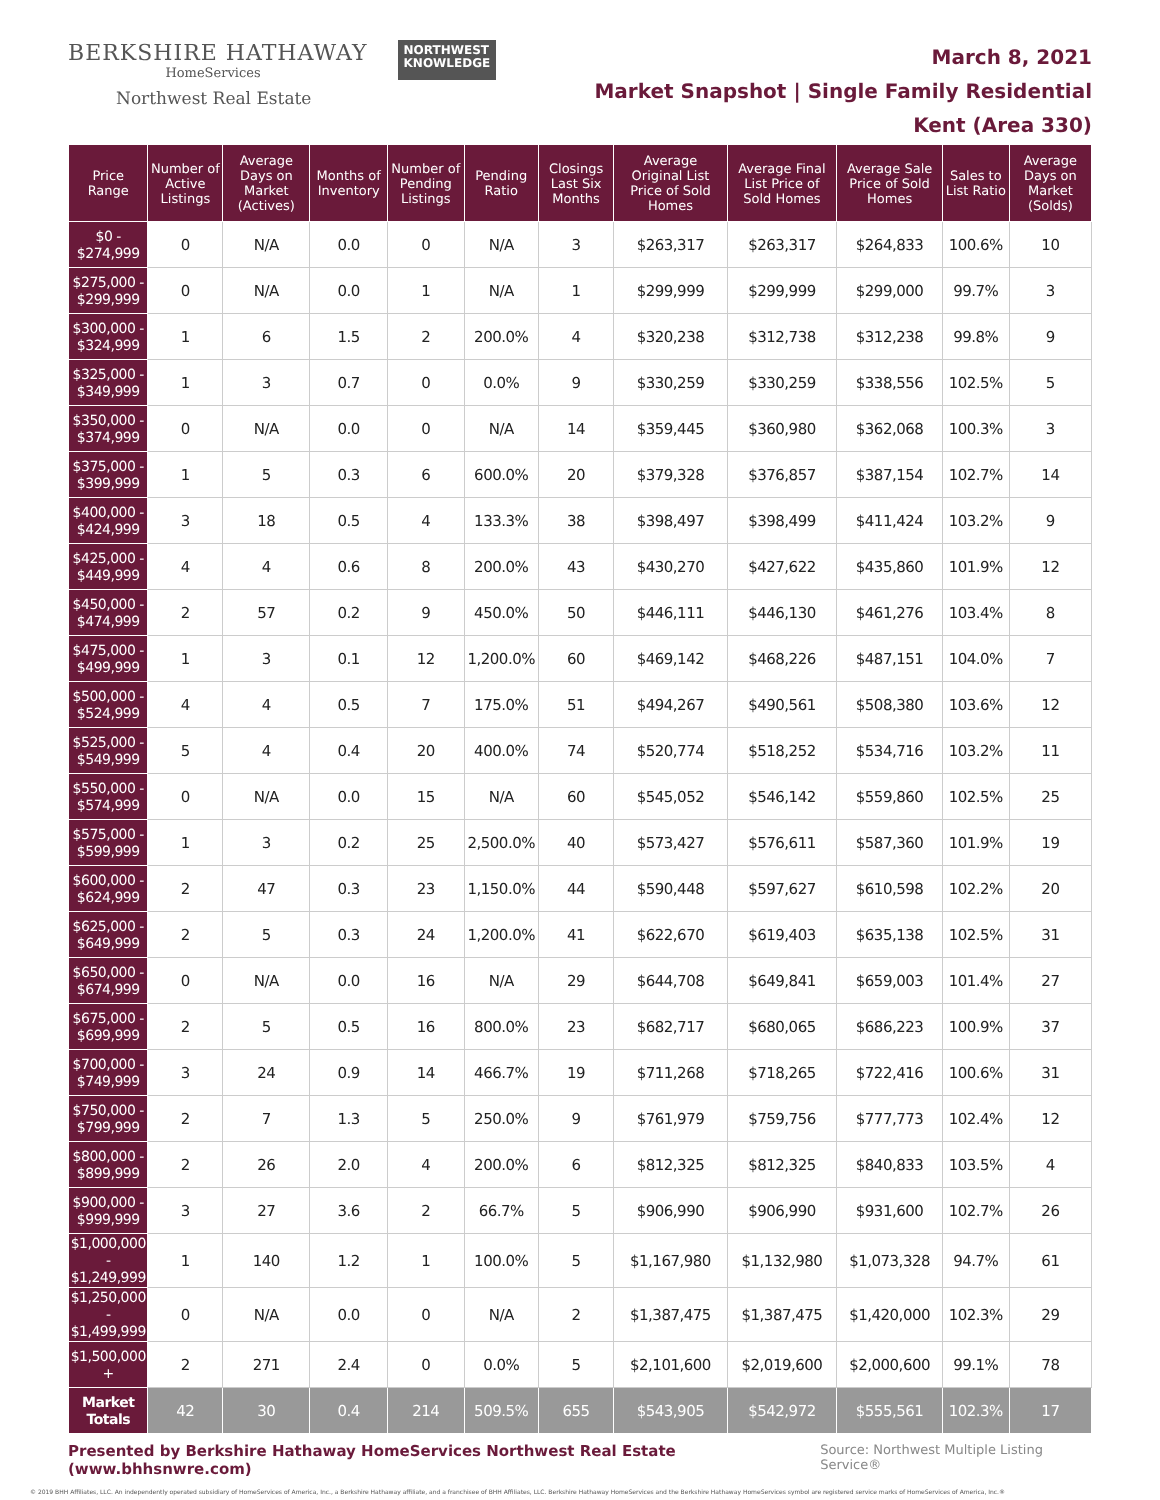BERKSHIRE HATHAWAY
HomeServices
Northwest Real Estate
NORTHWEST
KNOWLEDGE
March 8, 2021
Market Snapshot | Single Family Residential
Kent (Area 330)
| Price Range | Number of Active Listings | Average Days on Market (Actives) | Months of Inventory | Number of Pending Listings | Pending Ratio | Closings Last Six Months | Average Original List Price of Sold Homes | Average Final List Price of Sold Homes | Average Sale Price of Sold Homes | Sales to List Ratio | Average Days on Market (Solds) |
| --- | --- | --- | --- | --- | --- | --- | --- | --- | --- | --- | --- |
| $0 - $274,999 | 0 | N/A | 0.0 | 0 | N/A | 3 | $263,317 | $263,317 | $264,833 | 100.6% | 10 |
| $275,000 - $299,999 | 0 | N/A | 0.0 | 1 | N/A | 1 | $299,999 | $299,999 | $299,000 | 99.7% | 3 |
| $300,000 - $324,999 | 1 | 6 | 1.5 | 2 | 200.0% | 4 | $320,238 | $312,738 | $312,238 | 99.8% | 9 |
| $325,000 - $349,999 | 1 | 3 | 0.7 | 0 | 0.0% | 9 | $330,259 | $330,259 | $338,556 | 102.5% | 5 |
| $350,000 - $374,999 | 0 | N/A | 0.0 | 0 | N/A | 14 | $359,445 | $360,980 | $362,068 | 100.3% | 3 |
| $375,000 - $399,999 | 1 | 5 | 0.3 | 6 | 600.0% | 20 | $379,328 | $376,857 | $387,154 | 102.7% | 14 |
| $400,000 - $424,999 | 3 | 18 | 0.5 | 4 | 133.3% | 38 | $398,497 | $398,499 | $411,424 | 103.2% | 9 |
| $425,000 - $449,999 | 4 | 4 | 0.6 | 8 | 200.0% | 43 | $430,270 | $427,622 | $435,860 | 101.9% | 12 |
| $450,000 - $474,999 | 2 | 57 | 0.2 | 9 | 450.0% | 50 | $446,111 | $446,130 | $461,276 | 103.4% | 8 |
| $475,000 - $499,999 | 1 | 3 | 0.1 | 12 | 1,200.0% | 60 | $469,142 | $468,226 | $487,151 | 104.0% | 7 |
| $500,000 - $524,999 | 4 | 4 | 0.5 | 7 | 175.0% | 51 | $494,267 | $490,561 | $508,380 | 103.6% | 12 |
| $525,000 - $549,999 | 5 | 4 | 0.4 | 20 | 400.0% | 74 | $520,774 | $518,252 | $534,716 | 103.2% | 11 |
| $550,000 - $574,999 | 0 | N/A | 0.0 | 15 | N/A | 60 | $545,052 | $546,142 | $559,860 | 102.5% | 25 |
| $575,000 - $599,999 | 1 | 3 | 0.2 | 25 | 2,500.0% | 40 | $573,427 | $576,611 | $587,360 | 101.9% | 19 |
| $600,000 - $624,999 | 2 | 47 | 0.3 | 23 | 1,150.0% | 44 | $590,448 | $597,627 | $610,598 | 102.2% | 20 |
| $625,000 - $649,999 | 2 | 5 | 0.3 | 24 | 1,200.0% | 41 | $622,670 | $619,403 | $635,138 | 102.5% | 31 |
| $650,000 - $674,999 | 0 | N/A | 0.0 | 16 | N/A | 29 | $644,708 | $649,841 | $659,003 | 101.4% | 27 |
| $675,000 - $699,999 | 2 | 5 | 0.5 | 16 | 800.0% | 23 | $682,717 | $680,065 | $686,223 | 100.9% | 37 |
| $700,000 - $749,999 | 3 | 24 | 0.9 | 14 | 466.7% | 19 | $711,268 | $718,265 | $722,416 | 100.6% | 31 |
| $750,000 - $799,999 | 2 | 7 | 1.3 | 5 | 250.0% | 9 | $761,979 | $759,756 | $777,773 | 102.4% | 12 |
| $800,000 - $899,999 | 2 | 26 | 2.0 | 4 | 200.0% | 6 | $812,325 | $812,325 | $840,833 | 103.5% | 4 |
| $900,000 - $999,999 | 3 | 27 | 3.6 | 2 | 66.7% | 5 | $906,990 | $906,990 | $931,600 | 102.7% | 26 |
| $1,000,000 - $1,249,999 | 1 | 140 | 1.2 | 1 | 100.0% | 5 | $1,167,980 | $1,132,980 | $1,073,328 | 94.7% | 61 |
| $1,250,000 - $1,499,999 | 0 | N/A | 0.0 | 0 | N/A | 2 | $1,387,475 | $1,387,475 | $1,420,000 | 102.3% | 29 |
| $1,500,000 + | 2 | 271 | 2.4 | 0 | 0.0% | 5 | $2,101,600 | $2,019,600 | $2,000,600 | 99.1% | 78 |
| Market Totals | 42 | 30 | 0.4 | 214 | 509.5% | 655 | $543,905 | $542,972 | $555,561 | 102.3% | 17 |
Presented by Berkshire Hathaway HomeServices Northwest Real Estate (www.bhhsnwre.com) Source: Northwest Multiple Listing Service®
© 2019 BHH Affiliates, LLC. An independently operated subsidiary of HomeServices of America, Inc., a Berkshire Hathaway affiliate, and a franchisee of BHH Affiliates, LLC. Berkshire Hathaway HomeServices and the Berkshire Hathaway HomeServices symbol are registered service marks of HomeServices of America, Inc.®